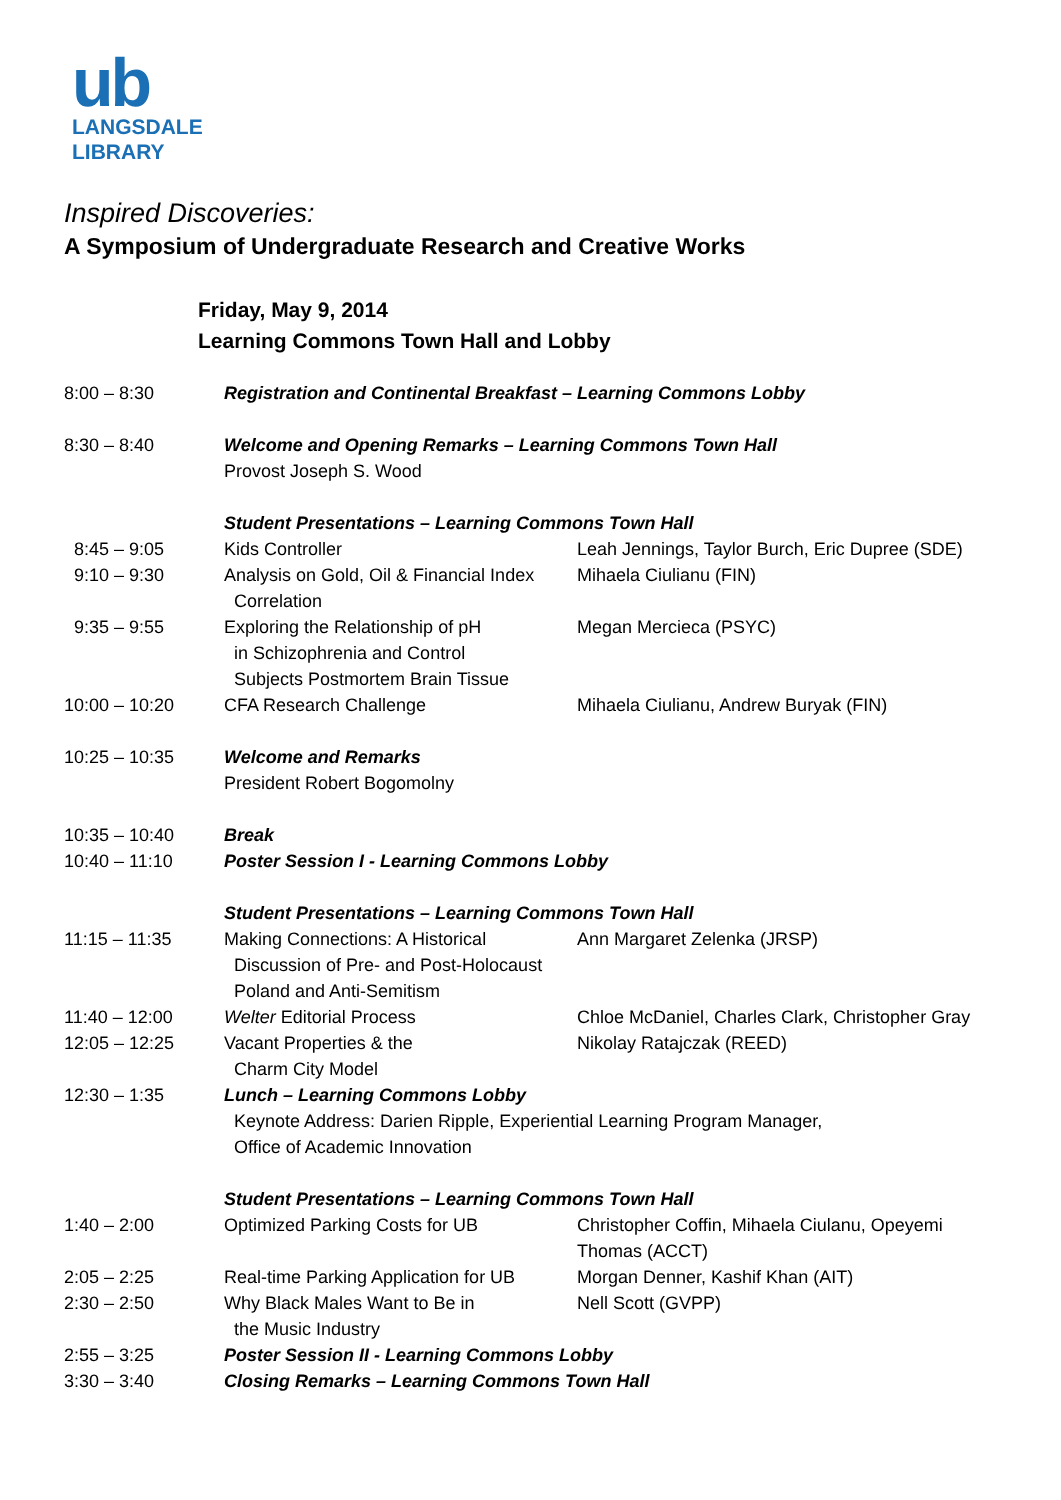ub
LANGSDALE
LIBRARY
Inspired Discoveries:
A Symposium of Undergraduate Research and Creative Works
Friday, May 9, 2014
Learning Commons Town Hall and Lobby
| 8:00 – 8:30 | Registration and Continental Breakfast – Learning Commons Lobby | |
| 8:30 – 8:40 | Welcome and Opening Remarks – Learning Commons Town Hall Provost Joseph S. Wood | |
| | Student Presentations – Learning Commons Town Hall | |
| 8:45 – 9:05 | Kids Controller | Leah Jennings, Taylor Burch, Eric Dupree (SDE) |
| 9:10 – 9:30 | Analysis on Gold, Oil & Financial Index Correlation | Mihaela Ciulianu (FIN) |
| 9:35 – 9:55 | Exploring the Relationship of pH in Schizophrenia and Control Subjects Postmortem Brain Tissue | Megan Mercieca (PSYC) |
| 10:00 – 10:20 | CFA Research Challenge | Mihaela Ciulianu, Andrew Buryak (FIN) |
| 10:25 – 10:35 | Welcome and Remarks President Robert Bogomolny | |
| 10:35 – 10:40 | Break | |
| 10:40 – 11:10 | Poster Session I - Learning Commons Lobby | |
| | Student Presentations – Learning Commons Town Hall | |
| 11:15 – 11:35 | Making Connections: A Historical Discussion of Pre- and Post-Holocaust Poland and Anti-Semitism | Ann Margaret Zelenka (JRSP) |
| 11:40 – 12:00 | Welter Editorial Process | Chloe McDaniel, Charles Clark, Christopher Gray |
| 12:05 – 12:25 | Vacant Properties & the Charm City Model | Nikolay Ratajczak (REED) |
| 12:30 – 1:35 | Lunch – Learning Commons Lobby Keynote Address: Darien Ripple, Experiential Learning Program Manager, Office of Academic Innovation | |
| | Student Presentations – Learning Commons Town Hall | |
| 1:40 – 2:00 | Optimized Parking Costs for UB | Christopher Coffin, Mihaela Ciulanu, Opeyemi Thomas (ACCT) |
| 2:05 – 2:25 | Real-time Parking Application for UB | Morgan Denner, Kashif Khan (AIT) |
| 2:30 – 2:50 | Why Black Males Want to Be in the Music Industry | Nell Scott (GVPP) |
| 2:55 – 3:25 | Poster Session II - Learning Commons Lobby | |
| 3:30 – 3:40 | Closing Remarks – Learning Commons Town Hall | |